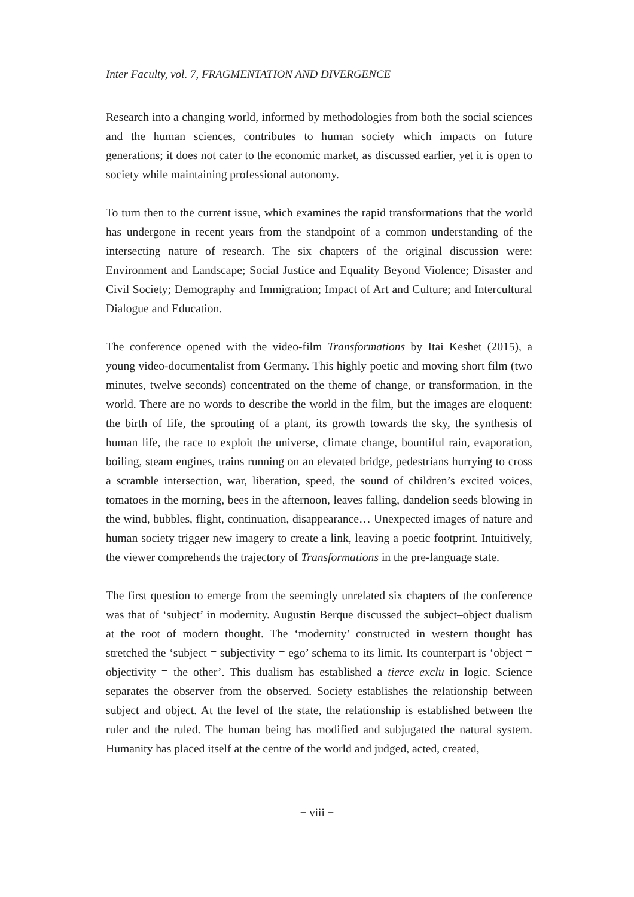Inter Faculty, vol. 7, FRAGMENTATION AND DIVERGENCE
Research into a changing world, informed by methodologies from both the social sciences and the human sciences, contributes to human society which impacts on future generations; it does not cater to the economic market, as discussed earlier, yet it is open to society while maintaining professional autonomy.
To turn then to the current issue, which examines the rapid transformations that the world has undergone in recent years from the standpoint of a common understanding of the intersecting nature of research. The six chapters of the original discussion were: Environment and Landscape; Social Justice and Equality Beyond Violence; Disaster and Civil Society; Demography and Immigration; Impact of Art and Culture; and Intercultural Dialogue and Education.
The conference opened with the video-film Transformations by Itai Keshet (2015), a young video-documentalist from Germany. This highly poetic and moving short film (two minutes, twelve seconds) concentrated on the theme of change, or transformation, in the world. There are no words to describe the world in the film, but the images are eloquent: the birth of life, the sprouting of a plant, its growth towards the sky, the synthesis of human life, the race to exploit the universe, climate change, bountiful rain, evaporation, boiling, steam engines, trains running on an elevated bridge, pedestrians hurrying to cross a scramble intersection, war, liberation, speed, the sound of children’s excited voices, tomatoes in the morning, bees in the afternoon, leaves falling, dandelion seeds blowing in the wind, bubbles, flight, continuation, disappearance… Unexpected images of nature and human society trigger new imagery to create a link, leaving a poetic footprint. Intuitively, the viewer comprehends the trajectory of Transformations in the pre-language state.
The first question to emerge from the seemingly unrelated six chapters of the conference was that of ‘subject’ in modernity. Augustin Berque discussed the subject–object dualism at the root of modern thought. The ‘modernity’ constructed in western thought has stretched the ‘subject = subjectivity = ego’ schema to its limit. Its counterpart is ‘object = objectivity = the other’. This dualism has established a tierce exclu in logic. Science separates the observer from the observed. Society establishes the relationship between subject and object. At the level of the state, the relationship is established between the ruler and the ruled. The human being has modified and subjugated the natural system. Humanity has placed itself at the centre of the world and judged, acted, created,
− viii −